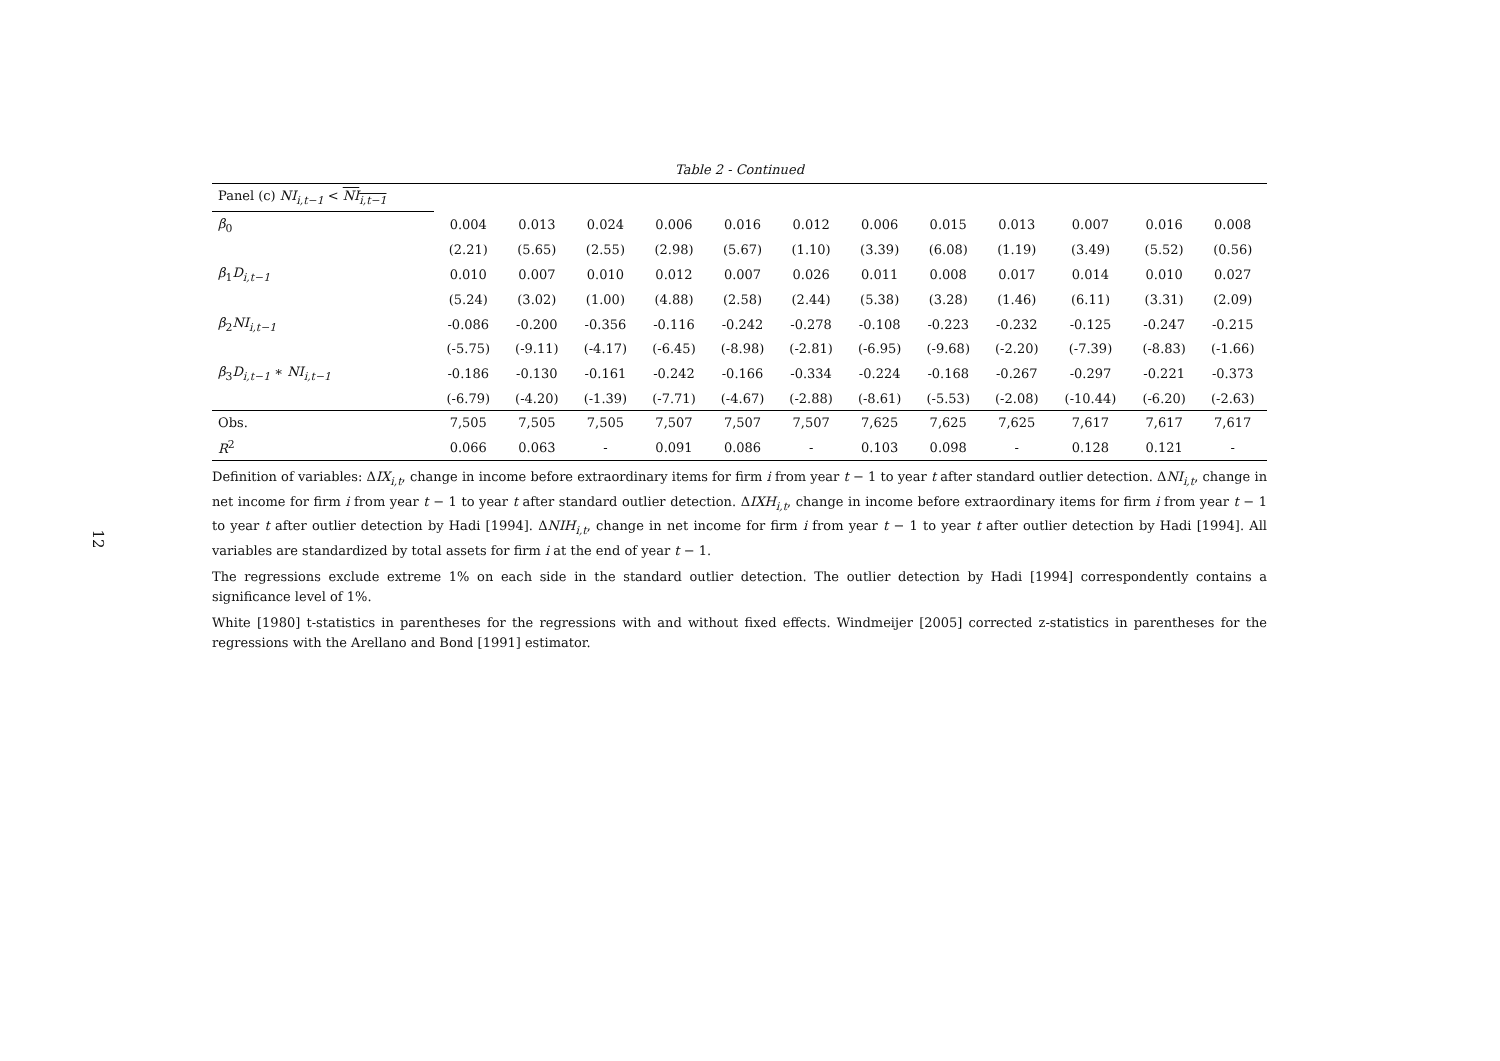12
Table 2 - Continued
| Panel (c) NI<sub>i,t−1</sub> < NI<sub>i,t−1</sub> | | | | | | | | | | | | |
| β<sub>0</sub> | 0.004 | 0.013 | 0.024 | 0.006 | 0.016 | 0.012 | 0.006 | 0.015 | 0.013 | 0.007 | 0.016 | 0.008 |
| | (2.21) | (5.65) | (2.55) | (2.98) | (5.67) | (1.10) | (3.39) | (6.08) | (1.19) | (3.49) | (5.52) | (0.56) |
| β<sub>1</sub> D<sub>i,t−1</sub> | 0.010 | 0.007 | 0.010 | 0.012 | 0.007 | 0.026 | 0.011 | 0.008 | 0.017 | 0.014 | 0.010 | 0.027 |
| | (5.24) | (3.02) | (1.00) | (4.88) | (2.58) | (2.44) | (5.38) | (3.28) | (1.46) | (6.11) | (3.31) | (2.09) |
| β<sub>2</sub> NI<sub>i,t−1</sub> | -0.086 | -0.200 | -0.356 | -0.116 | -0.242 | -0.278 | -0.108 | -0.223 | -0.232 | -0.125 | -0.247 | -0.215 |
| | (-5.75) | (-9.11) | (-4.17) | (-6.45) | (-8.98) | (-2.81) | (-6.95) | (-9.68) | (-2.20) | (-7.39) | (-8.83) | (-1.66) |
| β<sub>3</sub> D<sub>i,t−1</sub> ∗ NI<sub>i,t−1</sub> | -0.186 | -0.130 | -0.161 | -0.242 | -0.166 | -0.334 | -0.224 | -0.168 | -0.267 | -0.297 | -0.221 | -0.373 |
| | (-6.79) | (-4.20) | (-1.39) | (-7.71) | (-4.67) | (-2.88) | (-8.61) | (-5.53) | (-2.08) | (-10.44) | (-6.20) | (-2.63) |
| Obs. | 7,505 | 7,505 | 7,505 | 7,507 | 7,507 | 7,507 | 7,625 | 7,625 | 7,625 | 7,617 | 7,617 | 7,617 |
| R<sup>2</sup> | 0.066 | 0.063 | - | 0.091 | 0.086 | - | 0.103 | 0.098 | - | 0.128 | 0.121 | - |
Definition of variables: ΔIX<sub>i,t</sub>, change in income before extraordinary items for firm i from year t − 1 to year t after standard outlier detection. ΔNI<sub>i,t</sub>, change in net income for firm i from year t − 1 to year t after standard outlier detection. ΔIXH<sub>i,t</sub>, change in income before extraordinary items for firm i from year t − 1 to year t after outlier detection by Hadi [1994]. ΔNIH<sub>i,t</sub>, change in net income for firm i from year t − 1 to year t after outlier detection by Hadi [1994]. All variables are standardized by total assets for firm i at the end of year t − 1.
The regressions exclude extreme 1% on each side in the standard outlier detection. The outlier detection by Hadi [1994] correspondently contains a significance level of 1%.
White [1980] t-statistics in parentheses for the regressions with and without fixed effects. Windmeijer [2005] corrected z-statistics in parentheses for the regressions with the Arellano and Bond [1991] estimator.